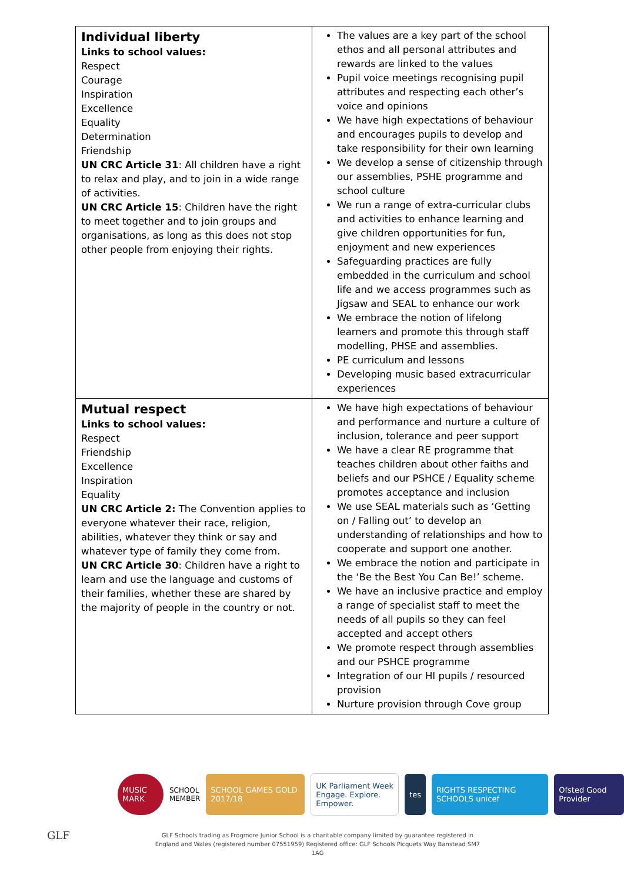| Individual liberty Links to school values: Respect Courage Inspiration Excellence Equality Determination Friendship UN CRC Article 31 : All children have a right to relax and play, and to join in a wide range of activities. UN CRC Article 15 : Children have the right to meet together and to join groups and organisations, as long as this does not stop other people from enjoying their rights. | The values are a key part of the school ethos and all personal attributes and rewards are linked to the values Pupil voice meetings recognising pupil attributes and respecting each other’s voice and opinions We have high expectations of behaviour and encourages pupils to develop and take responsibility for their own learning We develop a sense of citizenship through our assemblies, PSHE programme and school culture We run a range of extra-curricular clubs and activities to enhance learning and give children opportunities for fun, enjoyment and new experiences Safeguarding practices are fully embedded in the curriculum and school life and we access programmes such as Jigsaw and SEAL to enhance our work We embrace the notion of lifelong learners and promote this through staff modelling, PHSE and assemblies. PE curriculum and lessons Developing music based extracurricular experiences |
| Mutual respect Links to school values: Respect Friendship Excellence Inspiration Equality UN CRC Article 2: The Convention applies to everyone whatever their race, religion, abilities, whatever they think or say and whatever type of family they come from. UN CRC Article 30 : Children have a right to learn and use the language and customs of their families, whether these are shared by the majority of people in the country or not. | We have high expectations of behaviour and performance and nurture a culture of inclusion, tolerance and peer support We have a clear RE programme that teaches children about other faiths and beliefs and our PSHCE / Equality scheme promotes acceptance and inclusion We use SEAL materials such as ‘Getting on / Falling out’ to develop an understanding of relationships and how to cooperate and support one another. We embrace the notion and participate in the ‘Be the Best You Can Be!’ scheme. We have an inclusive practice and employ a range of specialist staff to meet the needs of all pupils so they can feel accepted and accept others We promote respect through assemblies and our PSHCE programme Integration of our HI pupils / resourced provision Nurture provision through Cove group |
MUSIC MARK
SCHOOL
MEMBER
SCHOOL GAMES GOLD 2017/18
UK Parliament Week
Engage. Explore. Empower.
tes
RIGHTS RESPECTING SCHOOLS unicef
Ofsted Good Provider
GLF
GLF Schools trading as Frogmore Junior School is a charitable company limited by guarantee registered in England and Wales (registered number 07551959) Registered office: GLF Schools Picquets Way Banstead SM7 1AG